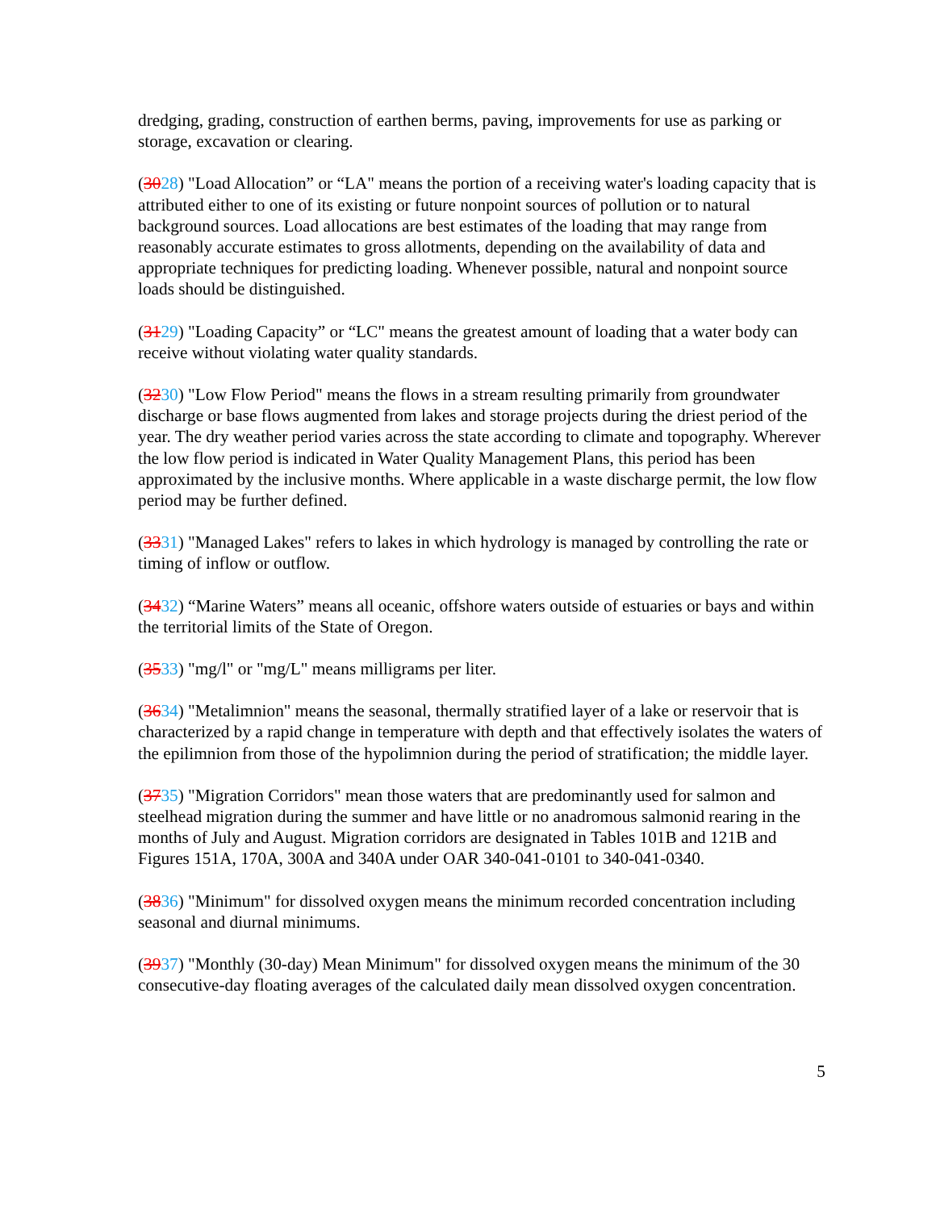dredging, grading, construction of earthen berms, paving, improvements for use as parking or storage, excavation or clearing.
(3028) "Load Allocation” or “LA" means the portion of a receiving water's loading capacity that is attributed either to one of its existing or future nonpoint sources of pollution or to natural background sources. Load allocations are best estimates of the loading that may range from reasonably accurate estimates to gross allotments, depending on the availability of data and appropriate techniques for predicting loading. Whenever possible, natural and nonpoint source loads should be distinguished.
(3129) "Loading Capacity” or “LC" means the greatest amount of loading that a water body can receive without violating water quality standards.
(3230) "Low Flow Period" means the flows in a stream resulting primarily from groundwater discharge or base flows augmented from lakes and storage projects during the driest period of the year. The dry weather period varies across the state according to climate and topography. Wherever the low flow period is indicated in Water Quality Management Plans, this period has been approximated by the inclusive months. Where applicable in a waste discharge permit, the low flow period may be further defined.
(3331) "Managed Lakes" refers to lakes in which hydrology is managed by controlling the rate or timing of inflow or outflow.
(3432) “Marine Waters” means all oceanic, offshore waters outside of estuaries or bays and within the territorial limits of the State of Oregon.
(3533) "mg/l" or "mg/L" means milligrams per liter.
(3634) "Metalimnion" means the seasonal, thermally stratified layer of a lake or reservoir that is characterized by a rapid change in temperature with depth and that effectively isolates the waters of the epilimnion from those of the hypolimnion during the period of stratification; the middle layer.
(3735) "Migration Corridors" mean those waters that are predominantly used for salmon and steelhead migration during the summer and have little or no anadromous salmonid rearing in the months of July and August. Migration corridors are designated in Tables 101B and 121B and Figures 151A, 170A, 300A and 340A under OAR 340-041-0101 to 340-041-0340.
(3836) "Minimum" for dissolved oxygen means the minimum recorded concentration including seasonal and diurnal minimums.
(3937) "Monthly (30-day) Mean Minimum" for dissolved oxygen means the minimum of the 30 consecutive-day floating averages of the calculated daily mean dissolved oxygen concentration.
5